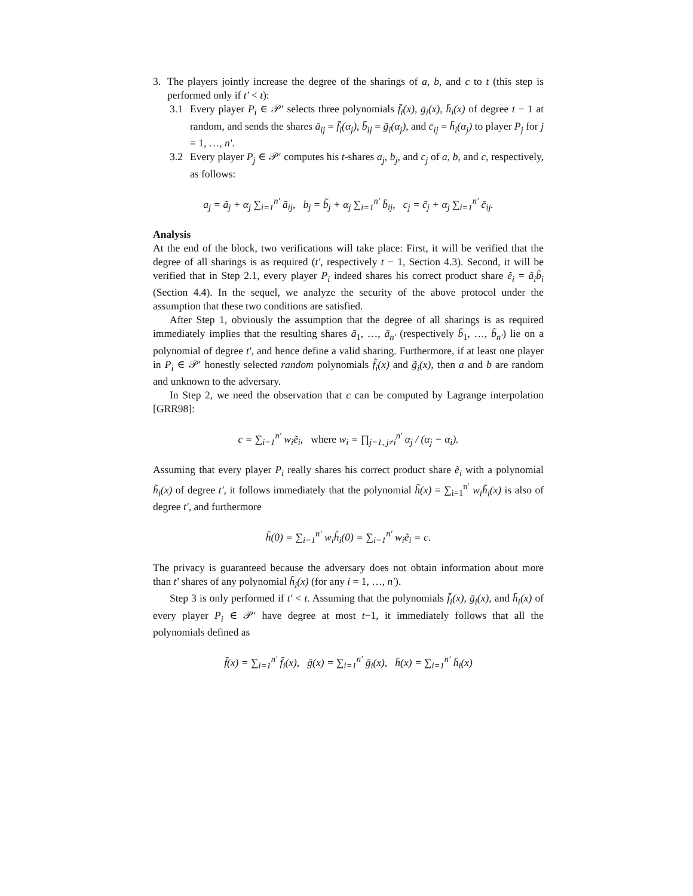3. The players jointly increase the degree of the sharings of a, b, and c to t (this step is performed only if t′ < t):
3.1 Every player P<sub>i</sub> ∈ 𝒫′ selects three polynomials f̄<sub>i</sub>(x), ḡ<sub>i</sub>(x), h̄<sub>i</sub>(x) of degree t − 1 at random, and sends the shares ā<sub>ij</sub> = f̄<sub>i</sub>(α<sub>j</sub>), b̄<sub>ij</sub> = ḡ<sub>i</sub>(α<sub>j</sub>), and c̄<sub>ij</sub> = h̄<sub>i</sub>(α<sub>j</sub>) to player P<sub>j</sub> for j = 1, …, n′.
3.2 Every player P<sub>j</sub> ∈ 𝒫′ computes his t-shares a<sub>j</sub>, b<sub>j</sub>, and c<sub>j</sub> of a, b, and c, respectively, as follows:
a<sub>j</sub> = ã<sub>j</sub> + α<sub>j</sub> ∑<sub>i=1</sub><sup>n′</sup> ā<sub>ij</sub>, b<sub>j</sub> = b̃<sub>j</sub> + α<sub>j</sub> ∑<sub>i=1</sub><sup>n′</sup> b̄<sub>ij</sub>, c<sub>j</sub> = c̃<sub>j</sub> + α<sub>j</sub> ∑<sub>i=1</sub><sup>n′</sup> c̄<sub>ij</sub>.
Analysis
At the end of the block, two verifications will take place: First, it will be verified that the degree of all sharings is as required (t′, respectively t − 1, Section 4.3). Second, it will be verified that in Step 2.1, every player P<sub>i</sub> indeed shares his correct product share ẽ<sub>i</sub> = ã<sub>i</sub>b̃<sub>i</sub> (Section 4.4). In the sequel, we analyze the security of the above protocol under the assumption that these two conditions are satisfied.
After Step 1, obviously the assumption that the degree of all sharings is as required immediately implies that the resulting shares ã<sub>1</sub>, …, ã<sub>n′</sub> (respectively b̃<sub>1</sub>, …, b̃<sub>n′</sub>) lie on a polynomial of degree t′, and hence define a valid sharing. Furthermore, if at least one player in P<sub>i</sub> ∈ 𝒫′ honestly selected random polynomials f̃<sub>i</sub>(x) and g̃<sub>i</sub>(x), then a and b are random and unknown to the adversary.
In Step 2, we need the observation that c can be computed by Lagrange interpolation [GRR98]:
c = ∑<sub>i=1</sub><sup>n′</sup> w<sub>i</sub>ẽ<sub>i</sub>, where w<sub>i</sub> = ∏<sub>j=1, j≠i</sub><sup>n′</sup> α<sub>j</sub> / (α<sub>j</sub> − α<sub>i</sub>).
Assuming that every player P<sub>i</sub> really shares his correct product share ẽ<sub>i</sub> with a polynomial h̃<sub>i</sub>(x) of degree t′, it follows immediately that the polynomial h̃(x) = ∑<sub>i=1</sub><sup>n′</sup> w<sub>i</sub>h̃<sub>i</sub>(x) is also of degree t′, and furthermore
h̃(0) = ∑<sub>i=1</sub><sup>n′</sup> w<sub>i</sub>h̃<sub>i</sub>(0) = ∑<sub>i=1</sub><sup>n′</sup> w<sub>i</sub>ẽ<sub>i</sub> = c.
The privacy is guaranteed because the adversary does not obtain information about more than t′ shares of any polynomial h̃<sub>i</sub>(x) (for any i = 1, …, n′).
Step 3 is only performed if t′ < t. Assuming that the polynomials f̄<sub>i</sub>(x), ḡ<sub>i</sub>(x), and h̄<sub>i</sub>(x) of every player P<sub>i</sub> ∈ 𝒫′ have degree at most t−1, it immediately follows that all the polynomials defined as
f̄(x) = ∑<sub>i=1</sub><sup>n′</sup> f̄<sub>i</sub>(x), ḡ(x) = ∑<sub>i=1</sub><sup>n′</sup> ḡ<sub>i</sub>(x), h̄(x) = ∑<sub>i=1</sub><sup>n′</sup> h̄<sub>i</sub>(x)